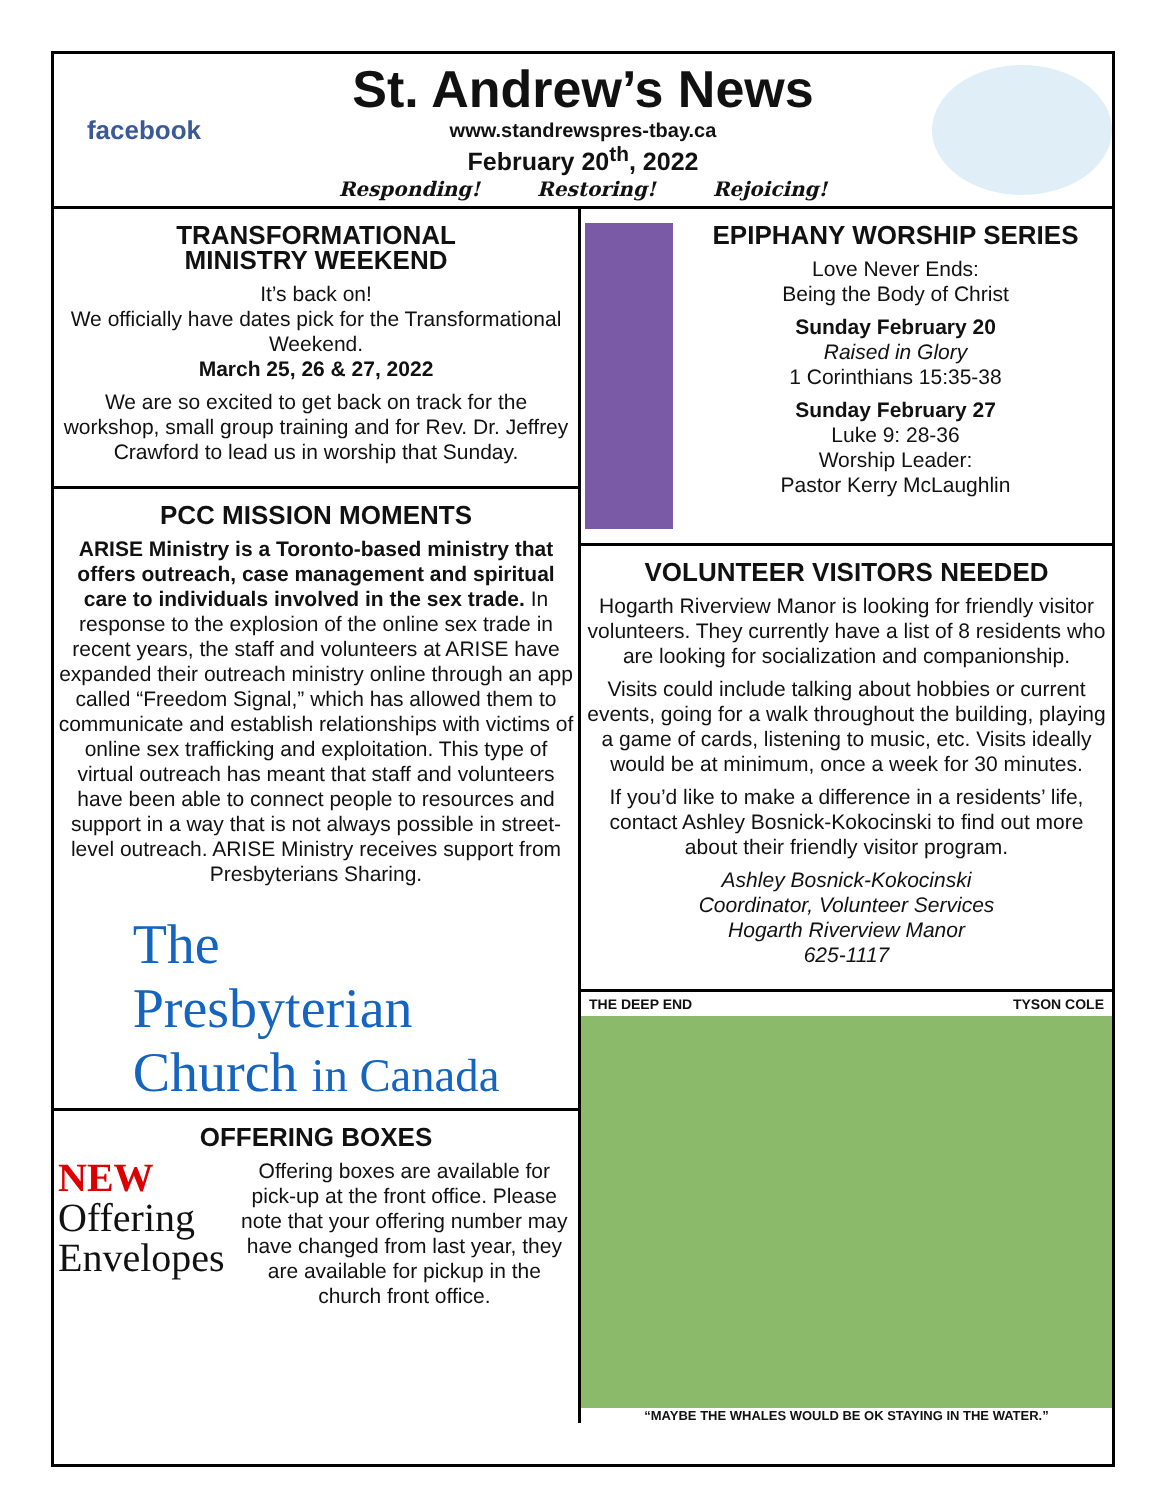facebook
St. Andrew’s News
www.standrewspres-tbay.ca
February 20<sup>th</sup>, 2022
Responding! Restoring! Rejoicing!
TRANSFORMATIONAL
MINISTRY WEEKEND
It’s back on!
We officially have dates pick for the Transformational Weekend.
March 25, 26 & 27, 2022
We are so excited to get back on track for the workshop, small group training and for Rev. Dr. Jeffrey Crawford to lead us in worship that Sunday.
PCC MISSION MOMENTS
ARISE Ministry is a Toronto-based ministry that offers outreach, case management and spiritual care to individuals involved in the sex trade. In response to the explosion of the online sex trade in recent years, the staff and volunteers at ARISE have expanded their outreach ministry online through an app called “Freedom Signal,” which has allowed them to communicate and establish relationships with victims of online sex trafficking and exploitation. This type of virtual outreach has meant that staff and volunteers have been able to connect people to resources and support in a way that is not always possible in street-level outreach. ARISE Ministry receives support from Presbyterians Sharing.
The
Presbyterian
Church in Canada
OFFERING BOXES
NEW
Offering
Envelopes
Offering boxes are available for pick-up at the front office. Please note that your offering number may have changed from last year, they are available for pickup in the church front office.
EPIPHANY WORSHIP SERIES
Love Never Ends:
Being the Body of Christ
Sunday February 20
Raised in Glory
1 Corinthians 15:35-38
Sunday February 27
Luke 9: 28-36
Worship Leader:
Pastor Kerry McLaughlin
VOLUNTEER VISITORS NEEDED
Hogarth Riverview Manor is looking for friendly visitor volunteers. They currently have a list of 8 residents who are looking for socialization and companionship.
Visits could include talking about hobbies or current events, going for a walk throughout the building, playing a game of cards, listening to music, etc. Visits ideally would be at minimum, once a week for 30 minutes.
If you’d like to make a difference in a residents’ life, contact Ashley Bosnick-Kokocinski to find out more about their friendly visitor program.
Ashley Bosnick-Kokocinski
Coordinator, Volunteer Services
Hogarth Riverview Manor
625-1117
THE DEEP END TYSON COLE
“MAYBE THE WHALES WOULD BE OK STAYING IN THE WATER.”